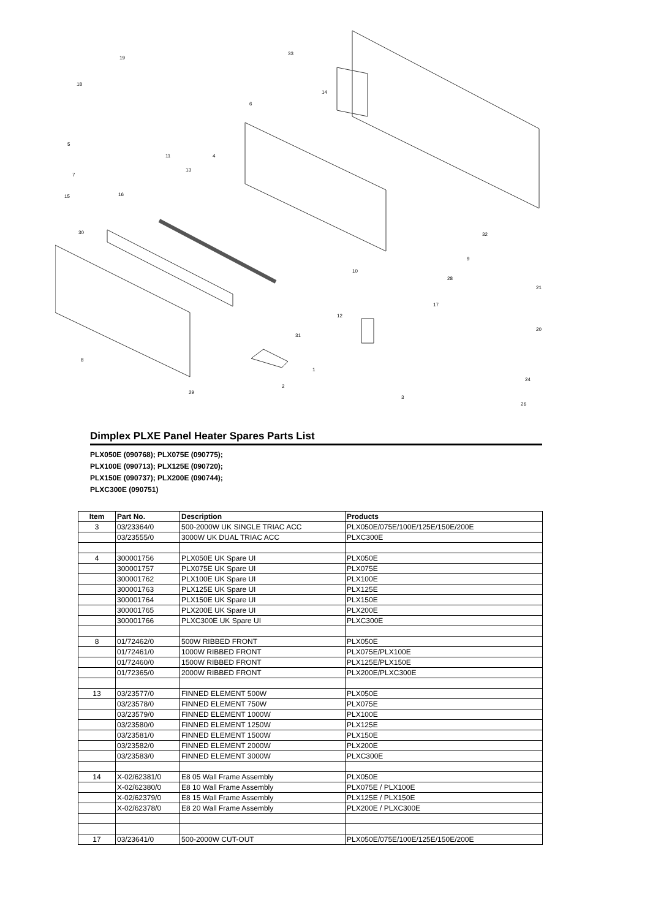19
33
18
14
6
5
11
4
7
13
15
16
30
32
9
10
28
21
17
12
20
31
8
1
24
2
29
3
26
Dimplex PLXE Panel Heater Spares Parts List
PLX050E (090768); PLX075E (090775);
PLX100E (090713); PLX125E (090720);
PLX150E (090737); PLX200E (090744);
PLXC300E (090751)
| Item | Part No. | Description | Products |
| --- | --- | --- | --- |
| 3 | 03/23364/0 | 500-2000W UK SINGLE TRIAC ACC | PLX050E/075E/100E/125E/150E/200E |
| | 03/23555/0 | 3000W UK DUAL TRIAC ACC | PLXC300E |
| 4 | 300001756 | PLX050E UK Spare UI | PLX050E |
| | 300001757 | PLX075E UK Spare UI | PLX075E |
| | 300001762 | PLX100E UK Spare UI | PLX100E |
| | 300001763 | PLX125E UK Spare UI | PLX125E |
| | 300001764 | PLX150E UK Spare UI | PLX150E |
| | 300001765 | PLX200E UK Spare UI | PLX200E |
| | 300001766 | PLXC300E UK Spare UI | PLXC300E |
| 8 | 01/72462/0 | 500W RIBBED FRONT | PLX050E |
| | 01/72461/0 | 1000W RIBBED FRONT | PLX075E/PLX100E |
| | 01/72460/0 | 1500W RIBBED FRONT | PLX125E/PLX150E |
| | 01/72365/0 | 2000W RIBBED FRONT | PLX200E/PLXC300E |
| 13 | 03/23577/0 | FINNED ELEMENT 500W | PLX050E |
| | 03/23578/0 | FINNED ELEMENT 750W | PLX075E |
| | 03/23579/0 | FINNED ELEMENT 1000W | PLX100E |
| | 03/23580/0 | FINNED ELEMENT 1250W | PLX125E |
| | 03/23581/0 | FINNED ELEMENT 1500W | PLX150E |
| | 03/23582/0 | FINNED ELEMENT 2000W | PLX200E |
| | 03/23583/0 | FINNED ELEMENT 3000W | PLXC300E |
| 14 | X-02/62381/0 | E8 05 Wall Frame Assembly | PLX050E |
| | X-02/62380/0 | E8 10 Wall Frame Assembly | PLX075E / PLX100E |
| | X-02/62379/0 | E8 15 Wall Frame Assembly | PLX125E / PLX150E |
| | X-02/62378/0 | E8 20 Wall Frame Assembly | PLX200E / PLXC300E |
| 17 | 03/23641/0 | 500-2000W CUT-OUT | PLX050E/075E/100E/125E/150E/200E |